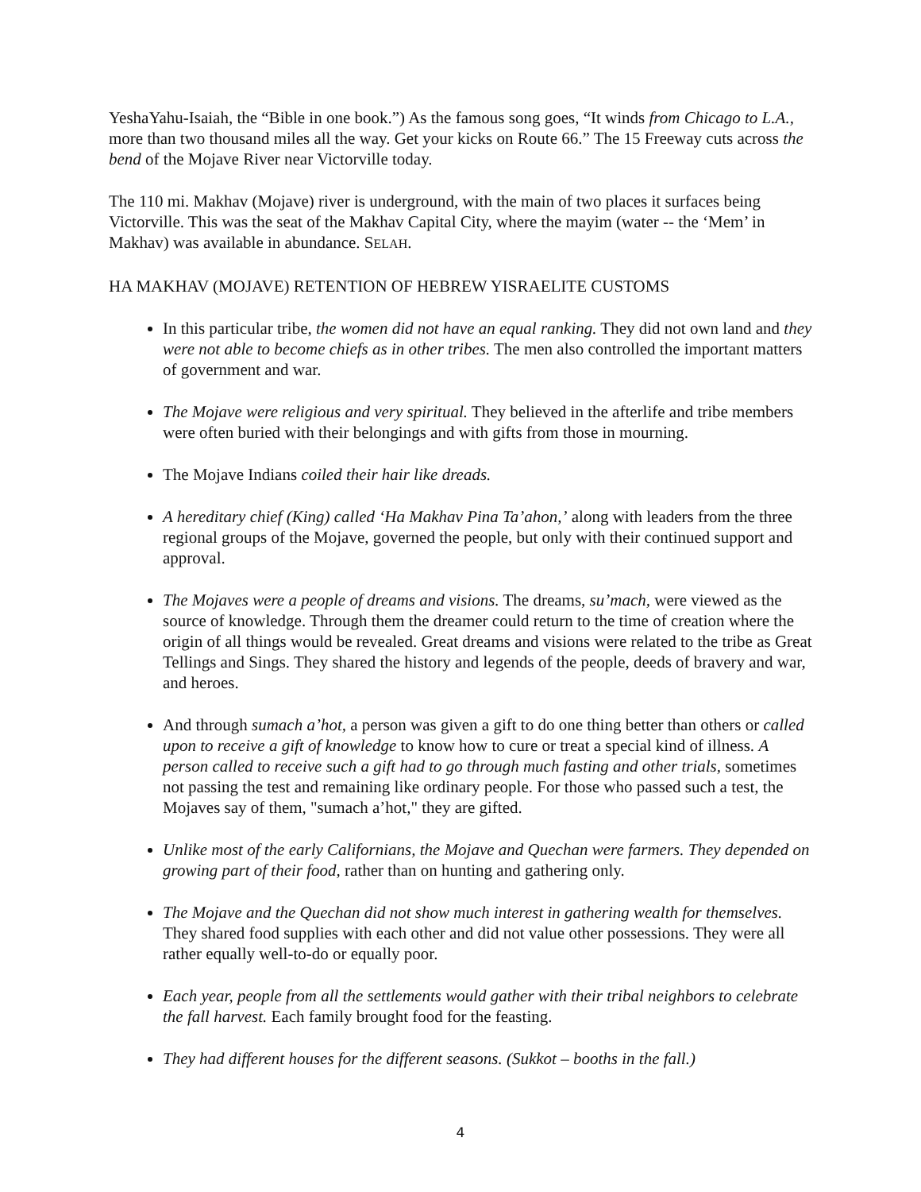YeshaYahu-Isaiah, the “Bible in one book.”) As the famous song goes, “It winds from Chicago to L.A., more than two thousand miles all the way. Get your kicks on Route 66.” The 15 Freeway cuts across the bend of the Mojave River near Victorville today.
The 110 mi. Makhav (Mojave) river is underground, with the main of two places it surfaces being Victorville. This was the seat of the Makhav Capital City, where the mayim (water -- the ‘Mem’ in Makhav) was available in abundance. SELAH.
HA MAKHAV (MOJAVE) RETENTION OF HEBREW YISRAELITE CUSTOMS
In this particular tribe, the women did not have an equal ranking. They did not own land and they were not able to become chiefs as in other tribes. The men also controlled the important matters of government and war.
The Mojave were religious and very spiritual. They believed in the afterlife and tribe members were often buried with their belongings and with gifts from those in mourning.
The Mojave Indians coiled their hair like dreads.
A hereditary chief (King) called ‘Ha Makhav Pina Ta’ahon,’ along with leaders from the three regional groups of the Mojave, governed the people, but only with their continued support and approval.
The Mojaves were a people of dreams and visions. The dreams, su’mach, were viewed as the source of knowledge. Through them the dreamer could return to the time of creation where the origin of all things would be revealed. Great dreams and visions were related to the tribe as Great Tellings and Sings. They shared the history and legends of the people, deeds of bravery and war, and heroes.
And through sumach a’hot, a person was given a gift to do one thing better than others or called upon to receive a gift of knowledge to know how to cure or treat a special kind of illness. A person called to receive such a gift had to go through much fasting and other trials, sometimes not passing the test and remaining like ordinary people. For those who passed such a test, the Mojaves say of them, "sumach a’hot," they are gifted.
Unlike most of the early Californians, the Mojave and Quechan were farmers. They depended on growing part of their food, rather than on hunting and gathering only.
The Mojave and the Quechan did not show much interest in gathering wealth for themselves. They shared food supplies with each other and did not value other possessions. They were all rather equally well-to-do or equally poor.
Each year, people from all the settlements would gather with their tribal neighbors to celebrate the fall harvest. Each family brought food for the feasting.
They had different houses for the different seasons. (Sukkot – booths in the fall.)
4